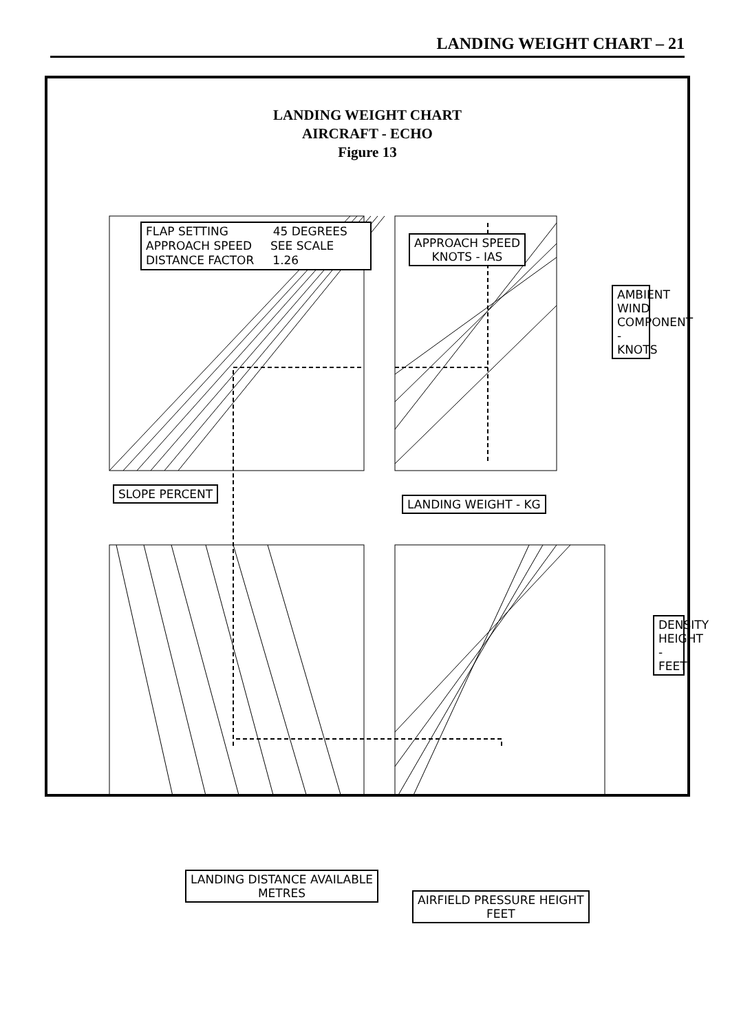LANDING WEIGHT CHART – 21
LANDING WEIGHT CHART
AIRCRAFT - ECHO
Figure 13
FLAP SETTING 45 DEGREES
APPROACH SPEED SEE SCALE
DISTANCE FACTOR 1.26
APPROACH SPEED
KNOTS - IAS
SLOPE PERCENT
LANDING WEIGHT - KG
AMBIENT WIND COMPONENT - KNOTS
DENSITY HEIGHT - FEET
LANDING DISTANCE AVAILABLE
METRES
AIRFIELD PRESSURE HEIGHT
FEET
94 92 90 88 86 84 82 80 20 10 0 5 DOWN UP HEAD TAIL LEVEL 1 2 3 4 5 6 2950 2900 2800 2700 2600 2500 2400 2300 2200 2100 2000 500 600 1600 1500 1400 1300 1200 1100 1000 900 800 700 10000 8000 6000 4000 2000 0 12000 SHADE TEMP °C -10 0 10 20 30 40 START HERE